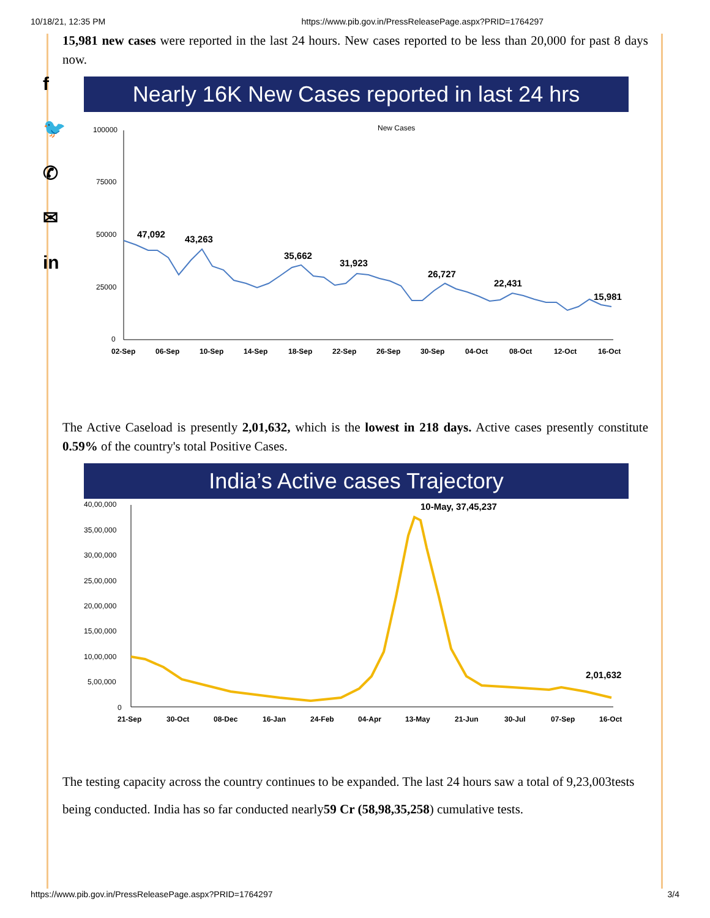10/18/21, 12:35 PM https://www.pib.gov.in/PressReleasePage.aspx?PRID=1764297
f
🐦
✆
✉
in
15,981 new cases were reported in the last 24 hours. New cases reported to be less than 20,000 for past 8 days now.
Nearly 16K New Cases reported in last 24 hrs
New Cases
100000
75000
50000
25000
0
47,092
43,263
35,662
31,923
26,727
22,431
15,981
02-Sep
06-Sep
10-Sep
14-Sep
18-Sep
22-Sep
26-Sep
30-Sep
04-Oct
08-Oct
12-Oct
16-Oct
The Active Caseload is presently 2,01,632, which is the lowest in 218 days. Active cases presently constitute 0.59% of the country's total Positive Cases.
India’s Active cases Trajectory
40,00,000
35,00,000
30,00,000
25,00,000
20,00,000
15,00,000
10,00,000
5,00,000
0
10-May, 37,45,237
2,01,632
21-Sep
30-Oct
08-Dec
16-Jan
24-Feb
04-Apr
13-May
21-Jun
30-Jul
07-Sep
16-Oct
The testing capacity across the country continues to be expanded. The last 24 hours saw a total of 9,23,003tests being conducted. India has so far conducted nearly59 Cr (58,98,35,258) cumulative tests.
https://www.pib.gov.in/PressReleasePage.aspx?PRID=1764297 3/4